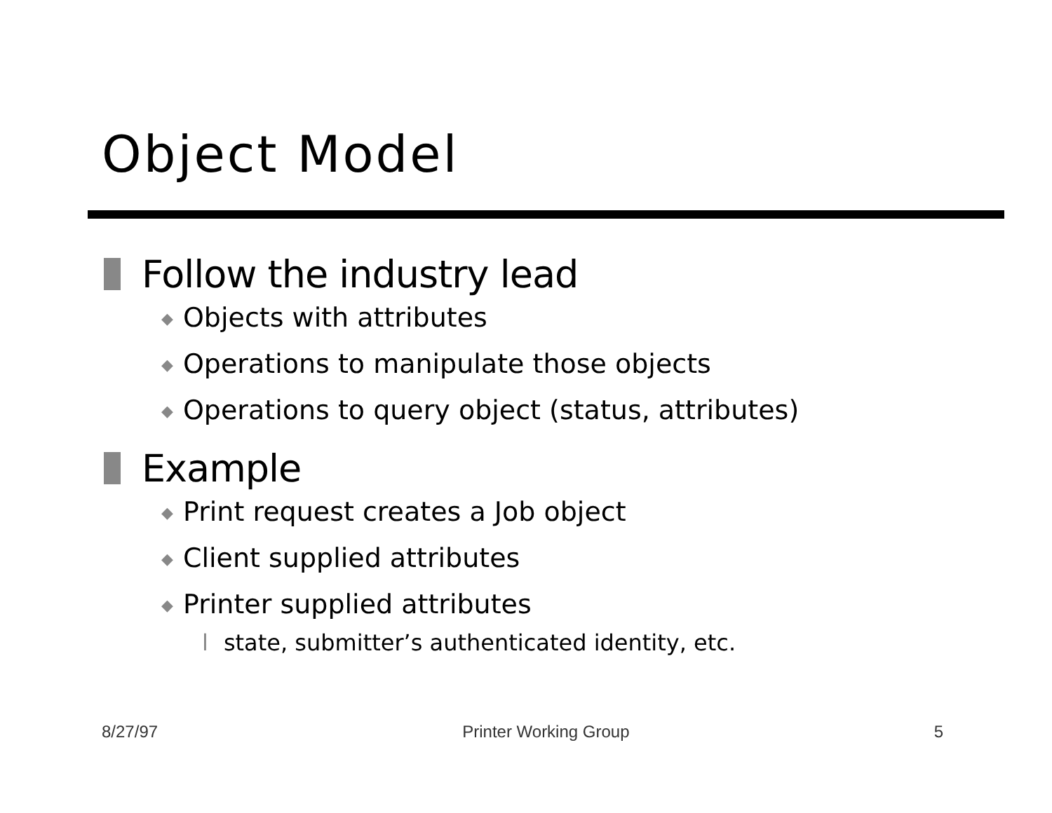Object Model
Follow the industry lead
◆ Objects with attributes
◆ Operations to manipulate those objects
◆ Operations to query object (status, attributes)
Example
◆ Print request creates a Job object
◆ Client supplied attributes
◆ Printer supplied attributes
l state, submitter’s authenticated identity, etc.
8/27/97 Printer Working Group 5